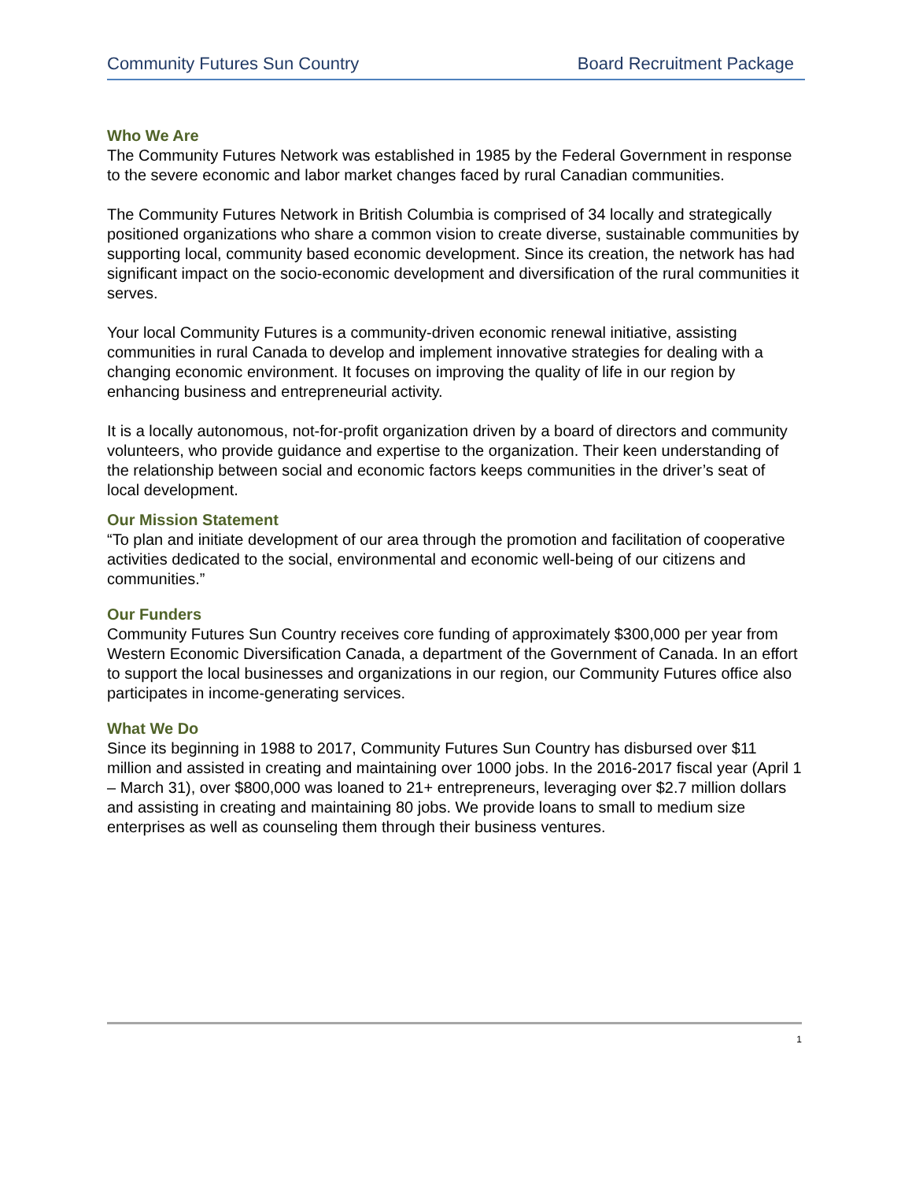Community Futures Sun Country Board Recruitment Package
Who We Are
The Community Futures Network was established in 1985 by the Federal Government in response to the severe economic and labor market changes faced by rural Canadian communities.
The Community Futures Network in British Columbia is comprised of 34 locally and strategically positioned organizations who share a common vision to create diverse, sustainable communities by supporting local, community based economic development. Since its creation, the network has had significant impact on the socio-economic development and diversification of the rural communities it serves.
Your local Community Futures is a community-driven economic renewal initiative, assisting communities in rural Canada to develop and implement innovative strategies for dealing with a changing economic environment. It focuses on improving the quality of life in our region by enhancing business and entrepreneurial activity.
It is a locally autonomous, not-for-profit organization driven by a board of directors and community volunteers, who provide guidance and expertise to the organization. Their keen understanding of the relationship between social and economic factors keeps communities in the driver’s seat of local development.
Our Mission Statement
“To plan and initiate development of our area through the promotion and facilitation of cooperative activities dedicated to the social, environmental and economic well-being of our citizens and communities.”
Our Funders
Community Futures Sun Country receives core funding of approximately $300,000 per year from Western Economic Diversification Canada, a department of the Government of Canada. In an effort to support the local businesses and organizations in our region, our Community Futures office also participates in income-generating services.
What We Do
Since its beginning in 1988 to 2017, Community Futures Sun Country has disbursed over $11 million and assisted in creating and maintaining over 1000 jobs. In the 2016-2017 fiscal year (April 1 – March 31), over $800,000 was loaned to 21+ entrepreneurs, leveraging over $2.7 million dollars and assisting in creating and maintaining 80 jobs. We provide loans to small to medium size enterprises as well as counseling them through their business ventures.
1